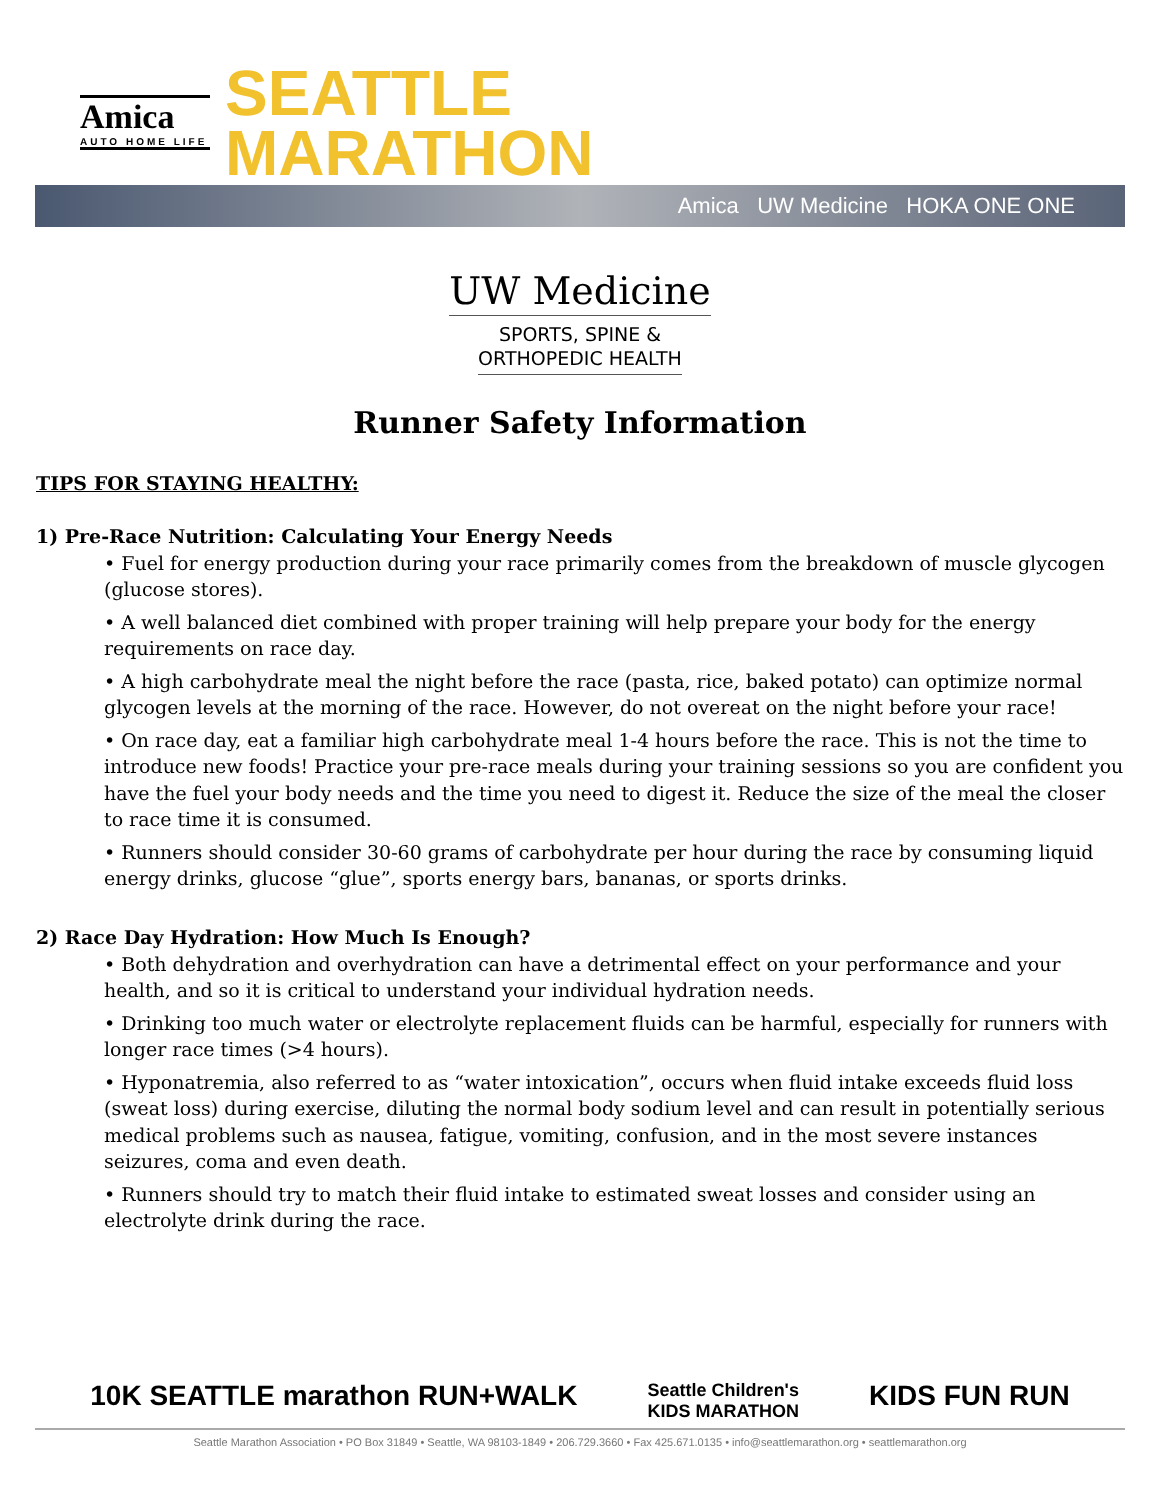Amica
AUTO HOME LIFE
SEATTLE
MARATHON
Amica UW Medicine HOKA ONE ONE
UW Medicine
SPORTS, SPINE &
ORTHOPEDIC HEALTH
Runner Safety Information
TIPS FOR STAYING HEALTHY:
1) Pre-Race Nutrition: Calculating Your Energy Needs
• Fuel for energy production during your race primarily comes from the breakdown of muscle glycogen (glucose stores).
• A well balanced diet combined with proper training will help prepare your body for the energy requirements on race day.
• A high carbohydrate meal the night before the race (pasta, rice, baked potato) can optimize normal glycogen levels at the morning of the race. However, do not overeat on the night before your race!
• On race day, eat a familiar high carbohydrate meal 1-4 hours before the race. This is not the time to introduce new foods! Practice your pre-race meals during your training sessions so you are confident you have the fuel your body needs and the time you need to digest it. Reduce the size of the meal the closer to race time it is consumed.
• Runners should consider 30-60 grams of carbohydrate per hour during the race by consuming liquid energy drinks, glucose “glue”, sports energy bars, bananas, or sports drinks.
2) Race Day Hydration: How Much Is Enough?
• Both dehydration and overhydration can have a detrimental effect on your performance and your health, and so it is critical to understand your individual hydration needs.
• Drinking too much water or electrolyte replacement fluids can be harmful, especially for runners with longer race times (>4 hours).
• Hyponatremia, also referred to as “water intoxication”, occurs when fluid intake exceeds fluid loss (sweat loss) during exercise, diluting the normal body sodium level and can result in potentially serious medical problems such as nausea, fatigue, vomiting, confusion, and in the most severe instances seizures, coma and even death.
• Runners should try to match their fluid intake to estimated sweat losses and consider using an electrolyte drink during the race.
10K SEATTLE marathon RUN+WALK Seattle Children's
KIDS MARATHON KIDS FUN RUN
Seattle Marathon Association • PO Box 31849 • Seattle, WA 98103-1849 • 206.729.3660 • Fax 425.671.0135 • info@seattlemarathon.org • seattlemarathon.org